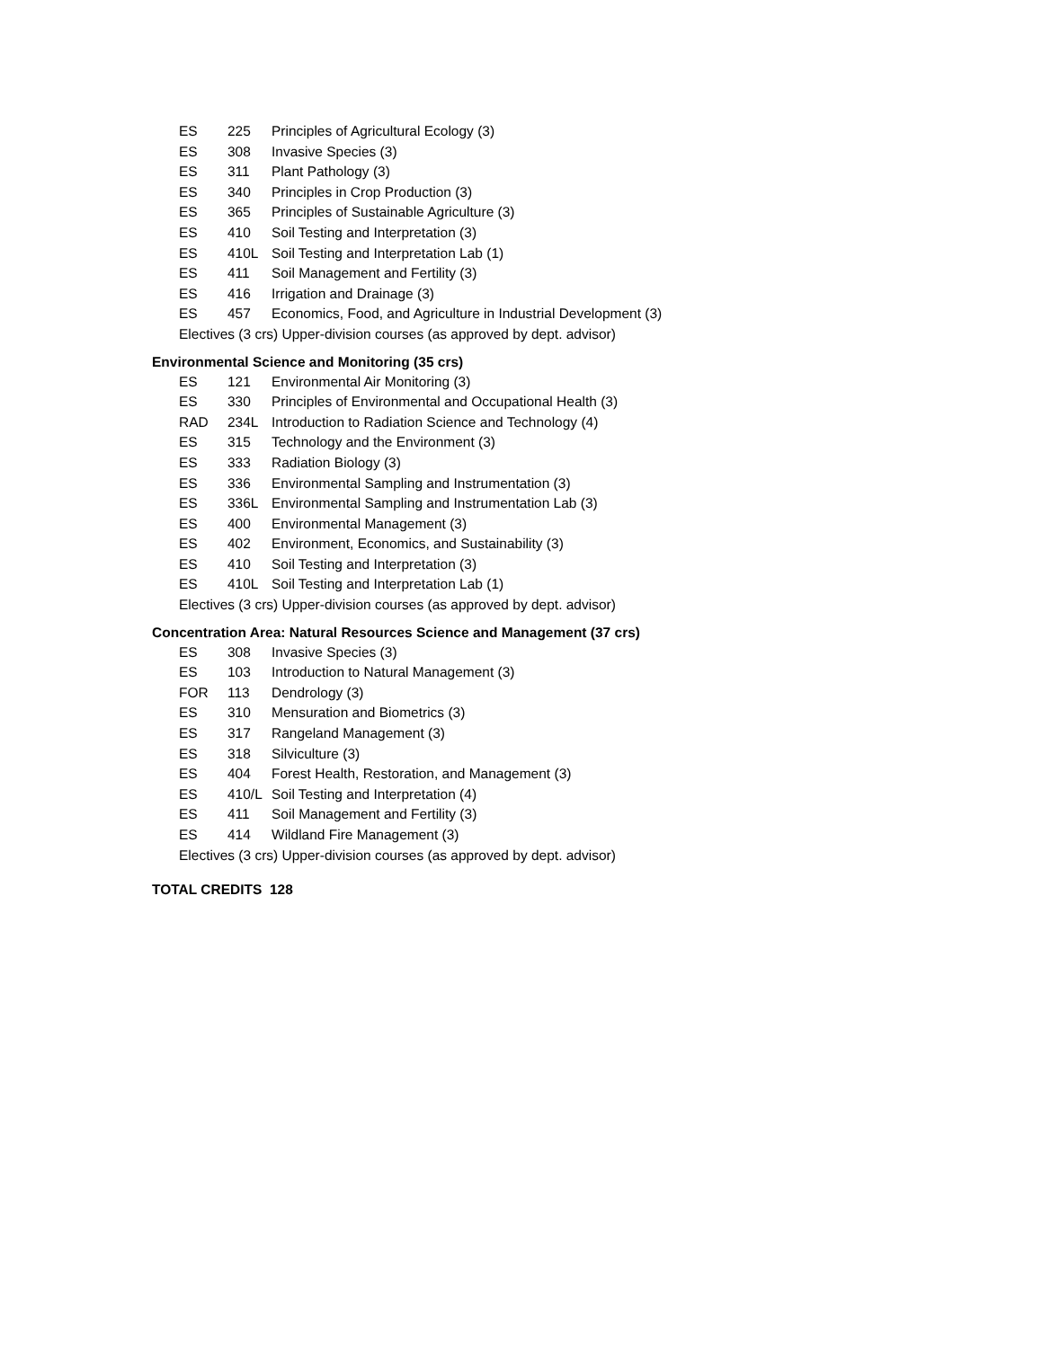ES 225 Principles of Agricultural Ecology (3)
ES 308 Invasive Species (3)
ES 311 Plant Pathology (3)
ES 340 Principles in Crop Production (3)
ES 365 Principles of Sustainable Agriculture (3)
ES 410 Soil Testing and Interpretation (3)
ES 410L Soil Testing and Interpretation Lab (1)
ES 411 Soil Management and Fertility (3)
ES 416 Irrigation and Drainage (3)
ES 457 Economics, Food, and Agriculture in Industrial Development (3)
Electives (3 crs) Upper-division courses (as approved by dept. advisor)
Environmental Science and Monitoring (35 crs)
ES 121 Environmental Air Monitoring (3)
ES 330 Principles of Environmental and Occupational Health (3)
RAD 234L Introduction to Radiation Science and Technology (4)
ES 315 Technology and the Environment (3)
ES 333 Radiation Biology (3)
ES 336 Environmental Sampling and Instrumentation (3)
ES 336L Environmental Sampling and Instrumentation Lab (3)
ES 400 Environmental Management (3)
ES 402 Environment, Economics, and Sustainability (3)
ES 410 Soil Testing and Interpretation (3)
ES 410L Soil Testing and Interpretation Lab (1)
Electives (3 crs) Upper-division courses (as approved by dept. advisor)
Concentration Area: Natural Resources Science and Management (37 crs)
ES 308 Invasive Species (3)
ES 103 Introduction to Natural Management (3)
FOR 113 Dendrology (3)
ES 310 Mensuration and Biometrics (3)
ES 317 Rangeland Management (3)
ES 318 Silviculture (3)
ES 404 Forest Health, Restoration, and Management (3)
ES 410/L Soil Testing and Interpretation (4)
ES 411 Soil Management and Fertility (3)
ES 414 Wildland Fire Management (3)
Electives (3 crs) Upper-division courses (as approved by dept. advisor)
TOTAL CREDITS 128